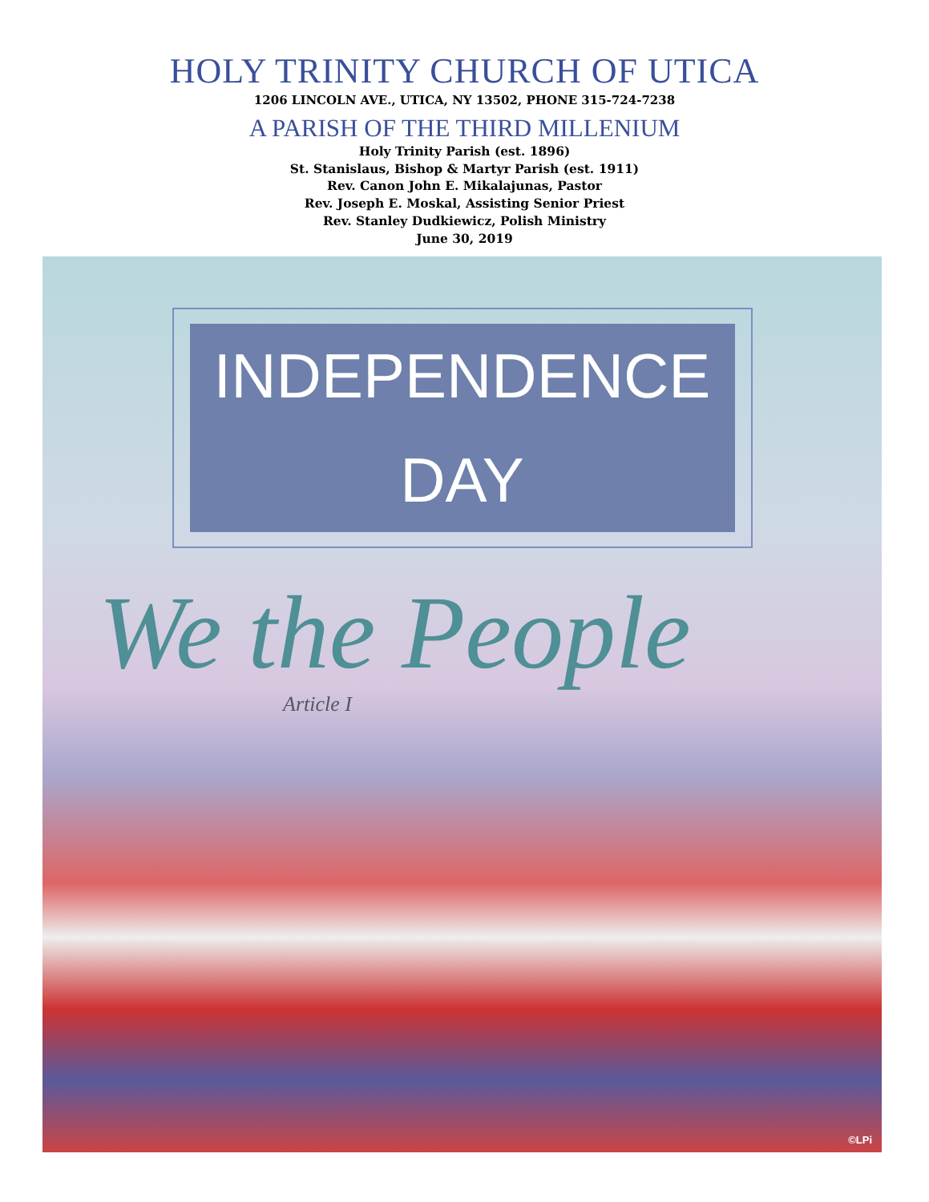HOLY TRINITY CHURCH OF UTICA
1206 LINCOLN AVE., UTICA, NY 13502, PHONE 315-724-7238
A PARISH OF THE THIRD MILLENIUM
Holy Trinity Parish (est. 1896)
St. Stanislaus, Bishop & Martyr Parish (est. 1911)
Rev. Canon John E. Mikalajunas, Pastor
Rev. Joseph E. Moskal, Assisting Senior Priest
Rev. Stanley Dudkiewicz, Polish Ministry
June 30, 2019
INDEPENDENCE DAY
We the People
Article I
©LPi